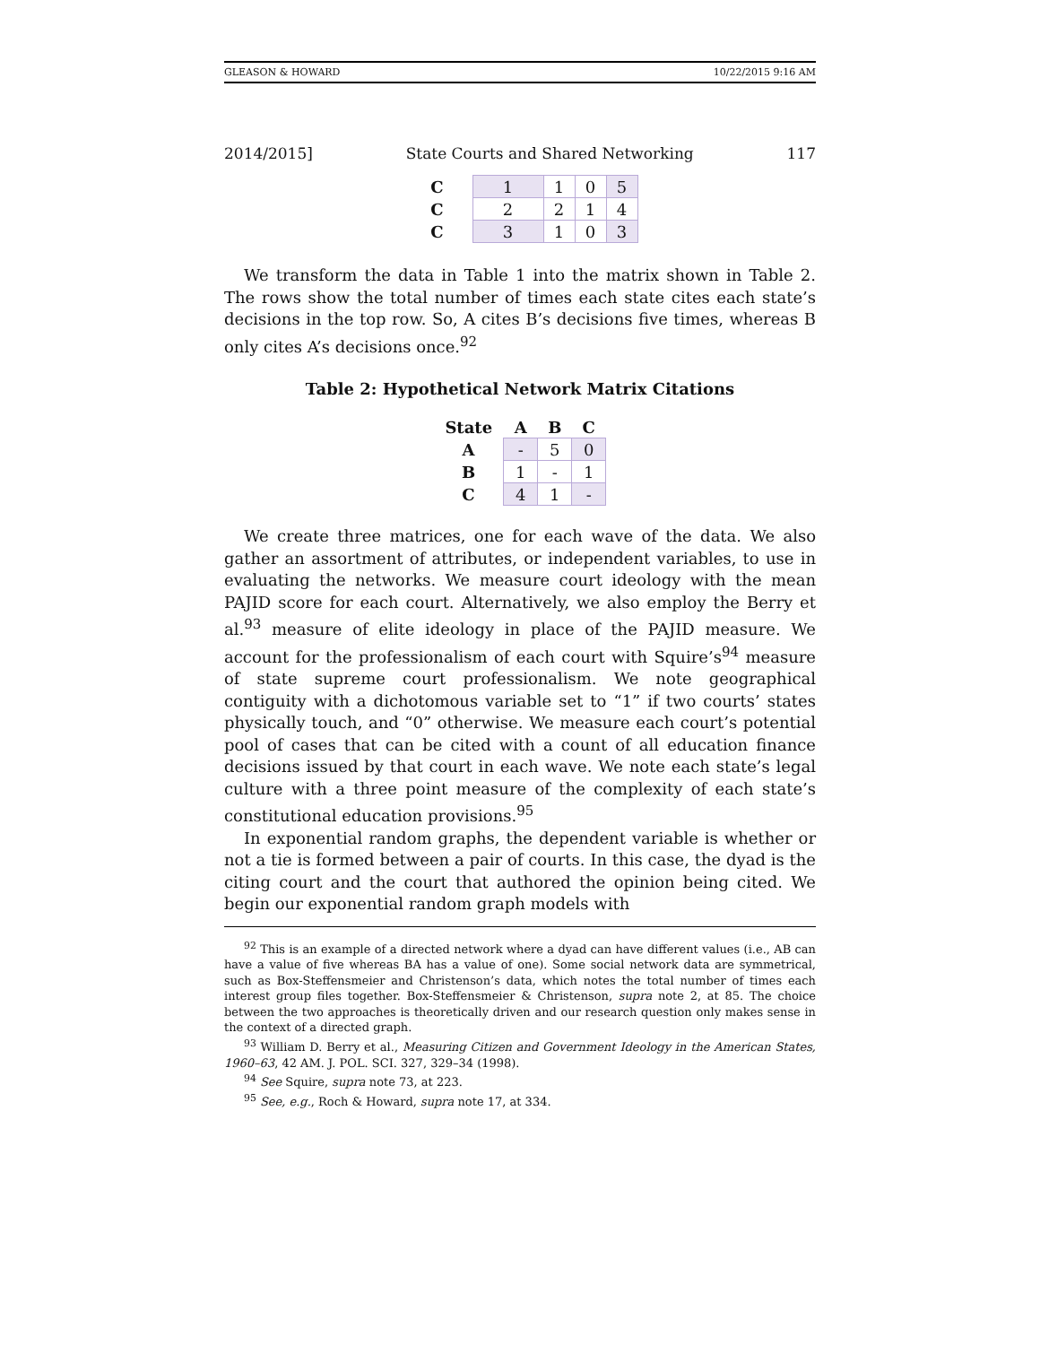GLEASON & HOWARD 10/22/2015 9:16 AM
2014/2015] State Courts and Shared Networking 117
| C | 1 | 1 | 0 | 5 |
| C | 2 | 2 | 1 | 4 |
| C | 3 | 1 | 0 | 3 |
We transform the data in Table 1 into the matrix shown in Table 2. The rows show the total number of times each state cites each state’s decisions in the top row. So, A cites B’s decisions five times, whereas B only cites A’s decisions once.<sup>92</sup>
Table 2: Hypothetical Network Matrix Citations
| State | A | B | C |
| --- | --- | --- | --- |
| A | - | 5 | 0 |
| B | 1 | - | 1 |
| C | 4 | 1 | - |
We create three matrices, one for each wave of the data. We also gather an assortment of attributes, or independent variables, to use in evaluating the networks. We measure court ideology with the mean PAJID score for each court. Alternatively, we also employ the Berry et al.<sup>93</sup> measure of elite ideology in place of the PAJID measure. We account for the professionalism of each court with Squire’s<sup>94</sup> measure of state supreme court professionalism. We note geographical contiguity with a dichotomous variable set to “1” if two courts’ states physically touch, and “0” otherwise. We measure each court’s potential pool of cases that can be cited with a count of all education finance decisions issued by that court in each wave. We note each state’s legal culture with a three point measure of the complexity of each state’s constitutional education provisions.<sup>95</sup>
In exponential random graphs, the dependent variable is whether or not a tie is formed between a pair of courts. In this case, the dyad is the citing court and the court that authored the opinion being cited. We begin our exponential random graph models with
<sup>92</sup> This is an example of a directed network where a dyad can have different values (i.e., AB can have a value of five whereas BA has a value of one). Some social network data are symmetrical, such as Box-Steffensmeier and Christenson’s data, which notes the total number of times each interest group files together. Box-Steffensmeier & Christenson, supra note 2, at 85. The choice between the two approaches is theoretically driven and our research question only makes sense in the context of a directed graph.
<sup>93</sup> William D. Berry et al., Measuring Citizen and Government Ideology in the American States, 1960–63, 42 AM. J. POL. SCI. 327, 329–34 (1998).
<sup>94</sup> See Squire, supra note 73, at 223.
<sup>95</sup> See, e.g., Roch & Howard, supra note 17, at 334.